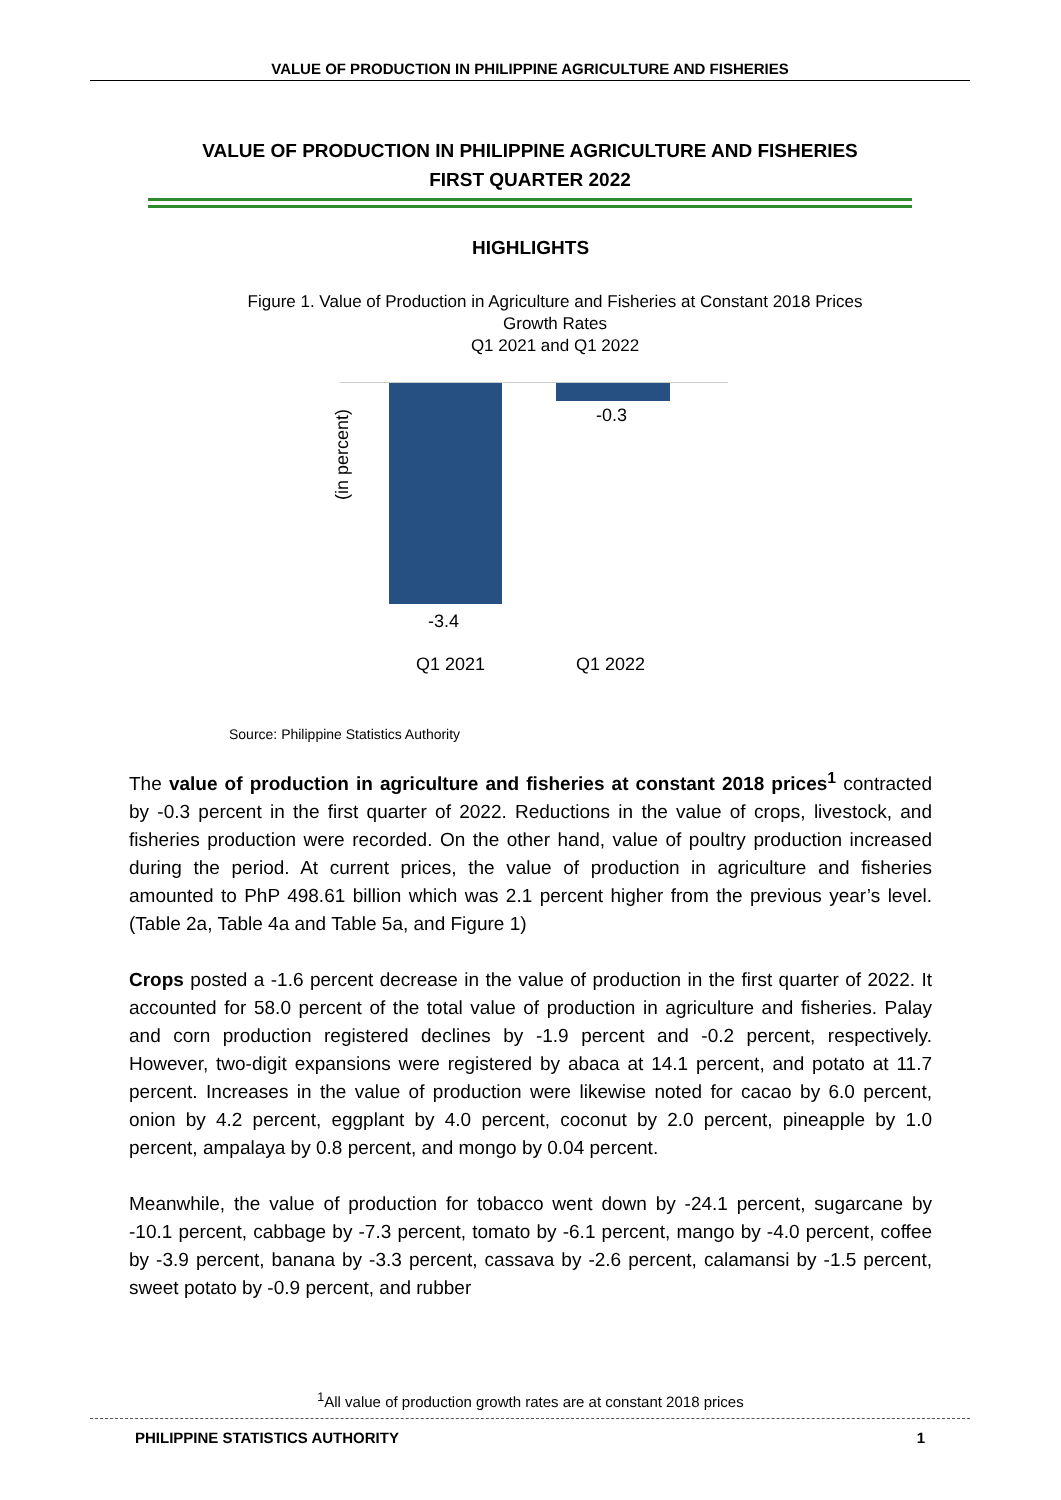VALUE OF PRODUCTION IN PHILIPPINE AGRICULTURE AND FISHERIES
VALUE OF PRODUCTION IN PHILIPPINE AGRICULTURE AND FISHERIES
FIRST QUARTER 2022
HIGHLIGHTS
Figure 1. Value of Production in Agriculture and Fisheries at Constant 2018 Prices
Growth Rates
Q1 2021 and Q1 2022
(in percent)
-0.3
-3.4
Q1 2021 Q1 2022
Source: Philippine Statistics Authority
The value of production in agriculture and fisheries at constant 2018 prices<sup>1</sup> contracted by -0.3 percent in the first quarter of 2022. Reductions in the value of crops, livestock, and fisheries production were recorded. On the other hand, value of poultry production increased during the period. At current prices, the value of production in agriculture and fisheries amounted to PhP 498.61 billion which was 2.1 percent higher from the previous year’s level. (Table 2a, Table 4a and Table 5a, and Figure 1)
Crops posted a -1.6 percent decrease in the value of production in the first quarter of 2022. It accounted for 58.0 percent of the total value of production in agriculture and fisheries. Palay and corn production registered declines by -1.9 percent and -0.2 percent, respectively. However, two-digit expansions were registered by abaca at 14.1 percent, and potato at 11.7 percent. Increases in the value of production were likewise noted for cacao by 6.0 percent, onion by 4.2 percent, eggplant by 4.0 percent, coconut by 2.0 percent, pineapple by 1.0 percent, ampalaya by 0.8 percent, and mongo by 0.04 percent.
Meanwhile, the value of production for tobacco went down by -24.1 percent, sugarcane by -10.1 percent, cabbage by -7.3 percent, tomato by -6.1 percent, mango by -4.0 percent, coffee by -3.9 percent, banana by -3.3 percent, cassava by -2.6 percent, calamansi by -1.5 percent, sweet potato by -0.9 percent, and rubber
<sup>1</sup> All value of production growth rates are at constant 2018 prices
PHILIPPINE STATISTICS AUTHORITY 1